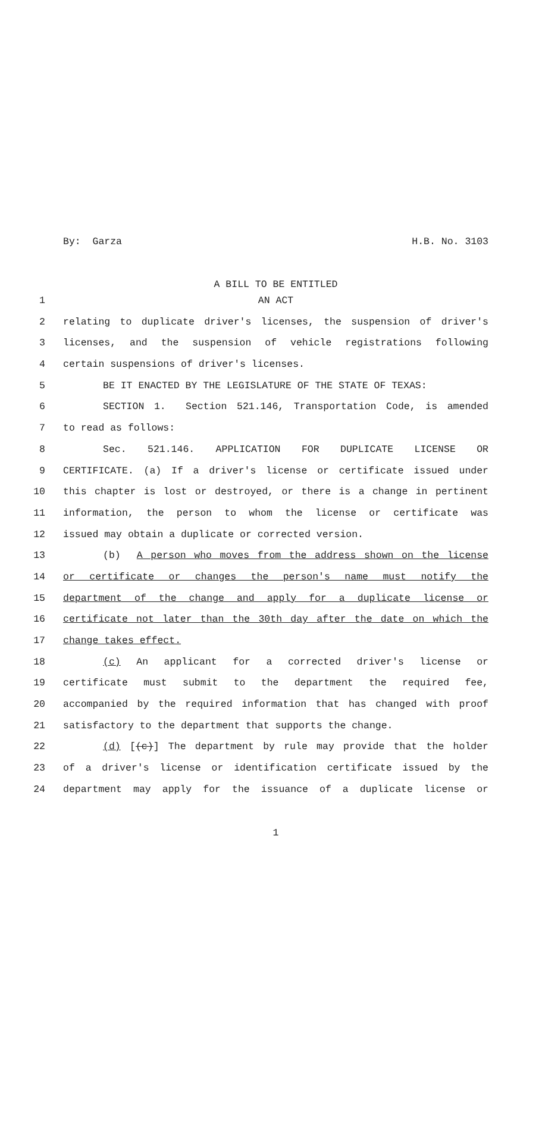By: Garza H.B. No. 3103
A BILL TO BE ENTITLED
1 AN ACT
2 relating to duplicate driver's licenses, the suspension of driver's
3 licenses, and the suspension of vehicle registrations following
4 certain suspensions of driver's licenses.
5 BE IT ENACTED BY THE LEGISLATURE OF THE STATE OF TEXAS:
6 SECTION 1. Section 521.146, Transportation Code, is amended
7 to read as follows:
8 Sec. 521.146. APPLICATION FOR DUPLICATE LICENSE OR
9 CERTIFICATE. (a) If a driver's license or certificate issued under
10 this chapter is lost or destroyed, or there is a change in pertinent
11 information, the person to whom the license or certificate was
12 issued may obtain a duplicate or corrected version.
13 (b) A person who moves from the address shown on the license
14 or certificate or changes the person's name must notify the
15 department of the change and apply for a duplicate license or
16 certificate not later than the 30th day after the date on which the
17 change takes effect.
18 (c) An applicant for a corrected driver's license or
19 certificate must submit to the department the required fee,
20 accompanied by the required information that has changed with proof
21 satisfactory to the department that supports the change.
22 (d) [(c)] The department by rule may provide that the holder
23 of a driver's license or identification certificate issued by the
24 department may apply for the issuance of a duplicate license or
1